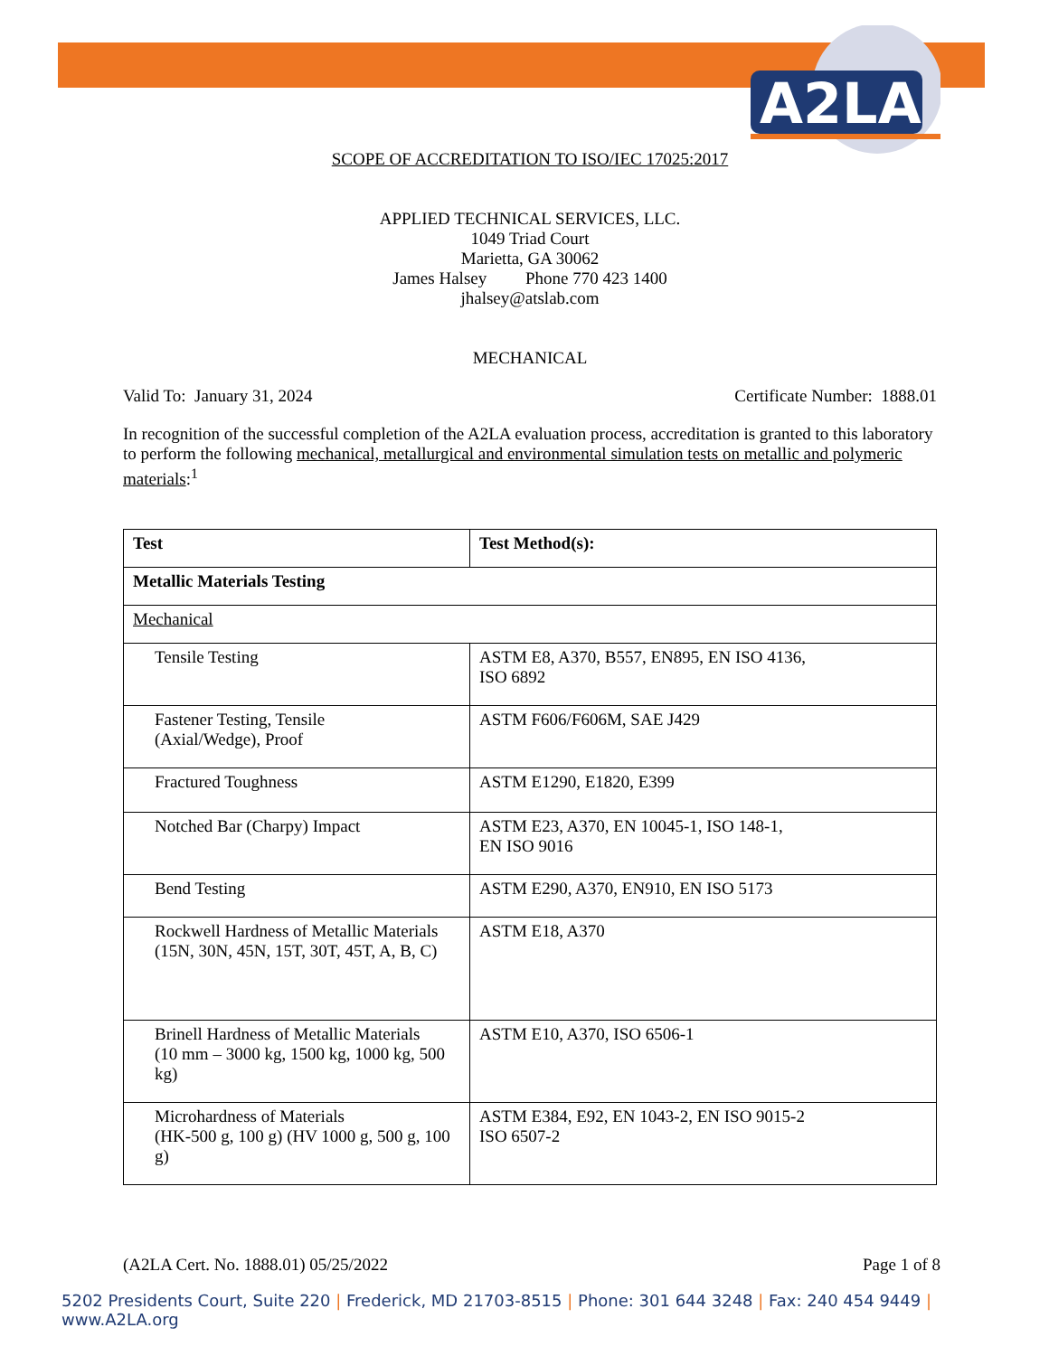A2LA
SCOPE OF ACCREDITATION TO ISO/IEC 17025:2017
APPLIED TECHNICAL SERVICES, LLC.
1049 Triad Court
Marietta, GA 30062
James Halsey Phone 770 423 1400
jhalsey@atslab.com
MECHANICAL
Valid To: January 31, 2024 Certificate Number: 1888.01
In recognition of the successful completion of the A2LA evaluation process, accreditation is granted to this laboratory to perform the following mechanical, metallurgical and environmental simulation tests on metallic and polymeric materials:<sup>1</sup>
| Test | Test Method(s): |
| Metallic Materials Testing | |
| Mechanical | |
| Tensile Testing | ASTM E8, A370, B557, EN895, EN ISO 4136, ISO 6892 |
| Fastener Testing, Tensile (Axial/Wedge), Proof | ASTM F606/F606M, SAE J429 |
| Fractured Toughness | ASTM E1290, E1820, E399 |
| Notched Bar (Charpy) Impact | ASTM E23, A370, EN 10045-1, ISO 148-1, EN ISO 9016 |
| Bend Testing | ASTM E290, A370, EN910, EN ISO 5173 |
| Rockwell Hardness of Metallic Materials (15N, 30N, 45N, 15T, 30T, 45T, A, B, C) | ASTM E18, A370 |
| Brinell Hardness of Metallic Materials (10 mm – 3000 kg, 1500 kg, 1000 kg, 500 kg) | ASTM E10, A370, ISO 6506-1 |
| Microhardness of Materials (HK-500 g, 100 g) (HV 1000 g, 500 g, 100 g) | ASTM E384, E92, EN 1043-2, EN ISO 9015-2 ISO 6507-2 |
(A2LA Cert. No. 1888.01) 05/25/2022 Page 1 of 8
5202 Presidents Court, Suite 220 | Frederick, MD 21703-8515 | Phone: 301 644 3248 | Fax: 240 454 9449 | www.A2LA.org